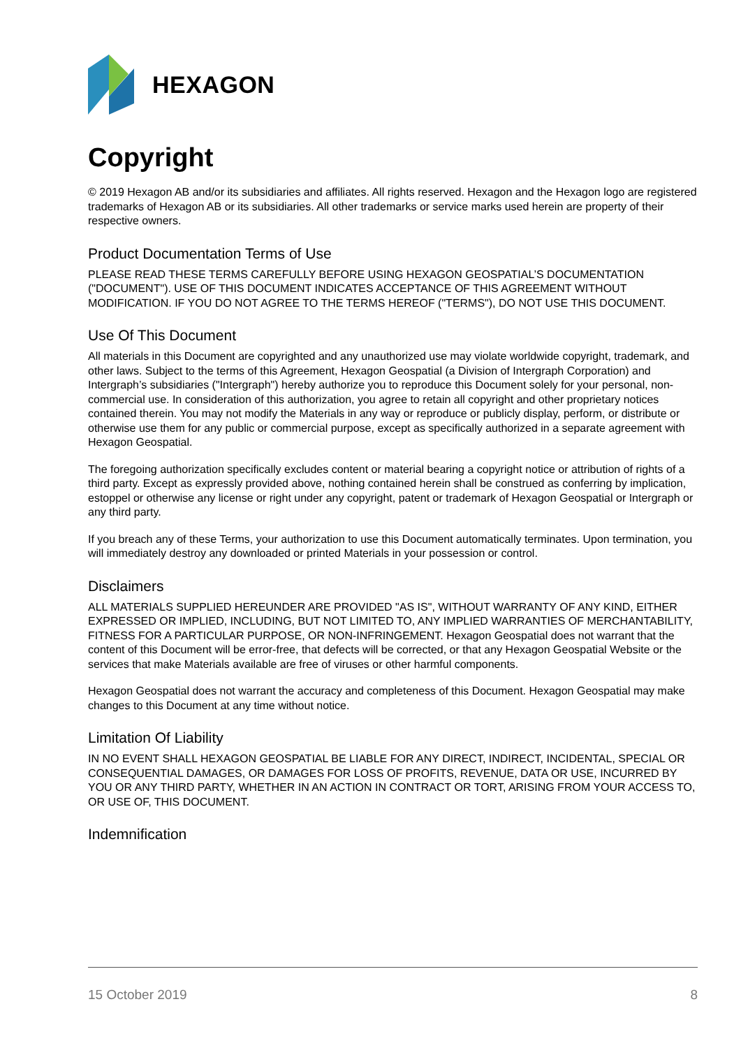HEXAGON
Copyright
© 2019 Hexagon AB and/or its subsidiaries and affiliates. All rights reserved. Hexagon and the Hexagon logo are registered trademarks of Hexagon AB or its subsidiaries. All other trademarks or service marks used herein are property of their respective owners.
Product Documentation Terms of Use
PLEASE READ THESE TERMS CAREFULLY BEFORE USING HEXAGON GEOSPATIAL’S DOCUMENTATION ("DOCUMENT"). USE OF THIS DOCUMENT INDICATES ACCEPTANCE OF THIS AGREEMENT WITHOUT MODIFICATION. IF YOU DO NOT AGREE TO THE TERMS HEREOF ("TERMS"), DO NOT USE THIS DOCUMENT.
Use Of This Document
All materials in this Document are copyrighted and any unauthorized use may violate worldwide copyright, trademark, and other laws. Subject to the terms of this Agreement, Hexagon Geospatial (a Division of Intergraph Corporation) and Intergraph’s subsidiaries ("Intergraph") hereby authorize you to reproduce this Document solely for your personal, non-commercial use. In consideration of this authorization, you agree to retain all copyright and other proprietary notices contained therein. You may not modify the Materials in any way or reproduce or publicly display, perform, or distribute or otherwise use them for any public or commercial purpose, except as specifically authorized in a separate agreement with Hexagon Geospatial.
The foregoing authorization specifically excludes content or material bearing a copyright notice or attribution of rights of a third party. Except as expressly provided above, nothing contained herein shall be construed as conferring by implication, estoppel or otherwise any license or right under any copyright, patent or trademark of Hexagon Geospatial or Intergraph or any third party.
If you breach any of these Terms, your authorization to use this Document automatically terminates. Upon termination, you will immediately destroy any downloaded or printed Materials in your possession or control.
Disclaimers
ALL MATERIALS SUPPLIED HEREUNDER ARE PROVIDED "AS IS", WITHOUT WARRANTY OF ANY KIND, EITHER EXPRESSED OR IMPLIED, INCLUDING, BUT NOT LIMITED TO, ANY IMPLIED WARRANTIES OF MERCHANTABILITY, FITNESS FOR A PARTICULAR PURPOSE, OR NON-INFRINGEMENT. Hexagon Geospatial does not warrant that the content of this Document will be error-free, that defects will be corrected, or that any Hexagon Geospatial Website or the services that make Materials available are free of viruses or other harmful components.
Hexagon Geospatial does not warrant the accuracy and completeness of this Document. Hexagon Geospatial may make changes to this Document at any time without notice.
Limitation Of Liability
IN NO EVENT SHALL HEXAGON GEOSPATIAL BE LIABLE FOR ANY DIRECT, INDIRECT, INCIDENTAL, SPECIAL OR CONSEQUENTIAL DAMAGES, OR DAMAGES FOR LOSS OF PROFITS, REVENUE, DATA OR USE, INCURRED BY YOU OR ANY THIRD PARTY, WHETHER IN AN ACTION IN CONTRACT OR TORT, ARISING FROM YOUR ACCESS TO, OR USE OF, THIS DOCUMENT.
Indemnification
15 October 2019 8